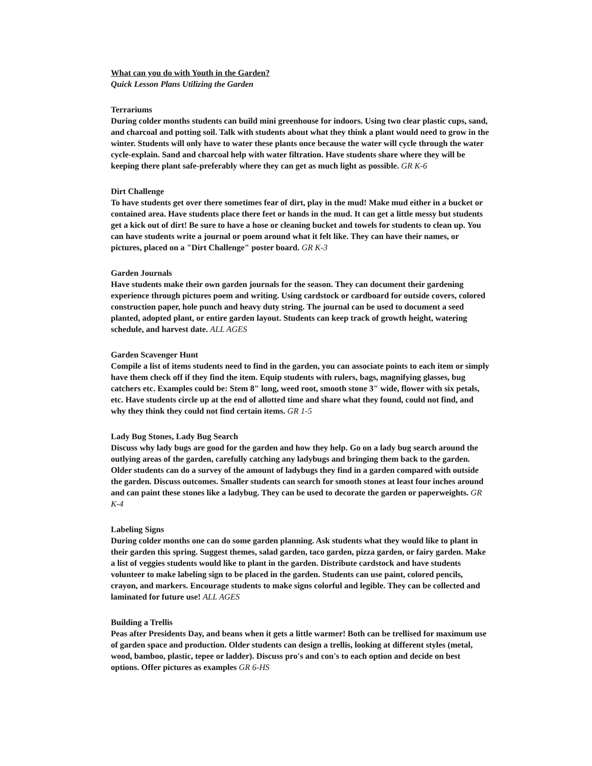What can you do with Youth in the Garden?
Quick Lesson Plans Utilizing the Garden
Terrariums
During colder months students can build mini greenhouse for indoors. Using two clear plastic cups, sand, and charcoal and potting soil. Talk with students about what they think a plant would need to grow in the winter. Students will only have to water these plants once because the water will cycle through the water cycle-explain. Sand and charcoal help with water filtration. Have students share where they will be keeping there plant safe-preferably where they can get as much light as possible. GR K-6
Dirt Challenge
To have students get over there sometimes fear of dirt, play in the mud! Make mud either in a bucket or contained area. Have students place there feet or hands in the mud. It can get a little messy but students get a kick out of dirt! Be sure to have a hose or cleaning bucket and towels for students to clean up. You can have students write a journal or poem around what it felt like. They can have their names, or pictures, placed on a "Dirt Challenge" poster board. GR K-3
Garden Journals
Have students make their own garden journals for the season. They can document their gardening experience through pictures poem and writing. Using cardstock or cardboard for outside covers, colored construction paper, hole punch and heavy duty string. The journal can be used to document a seed planted, adopted plant, or entire garden layout. Students can keep track of growth height, watering schedule, and harvest date. ALL AGES
Garden Scavenger Hunt
Compile a list of items students need to find in the garden, you can associate points to each item or simply have them check off if they find the item. Equip students with rulers, bags, magnifying glasses, bug catchers etc. Examples could be: Stem 8" long, weed root, smooth stone 3" wide, flower with six petals, etc. Have students circle up at the end of allotted time and share what they found, could not find, and why they think they could not find certain items. GR 1-5
Lady Bug Stones, Lady Bug Search
Discuss why lady bugs are good for the garden and how they help. Go on a lady bug search around the outlying areas of the garden, carefully catching any ladybugs and bringing them back to the garden. Older students can do a survey of the amount of ladybugs they find in a garden compared with outside the garden. Discuss outcomes. Smaller students can search for smooth stones at least four inches around and can paint these stones like a ladybug. They can be used to decorate the garden or paperweights. GR K-4
Labeling Signs
During colder months one can do some garden planning. Ask students what they would like to plant in their garden this spring. Suggest themes, salad garden, taco garden, pizza garden, or fairy garden. Make a list of veggies students would like to plant in the garden. Distribute cardstock and have students volunteer to make labeling sign to be placed in the garden. Students can use paint, colored pencils, crayon, and markers. Encourage students to make signs colorful and legible. They can be collected and laminated for future use! ALL AGES
Building a Trellis
Peas after Presidents Day, and beans when it gets a little warmer! Both can be trellised for maximum use of garden space and production. Older students can design a trellis, looking at different styles (metal, wood, bamboo, plastic, tepee or ladder). Discuss pro's and con's to each option and decide on best options. Offer pictures as examples GR 6-HS